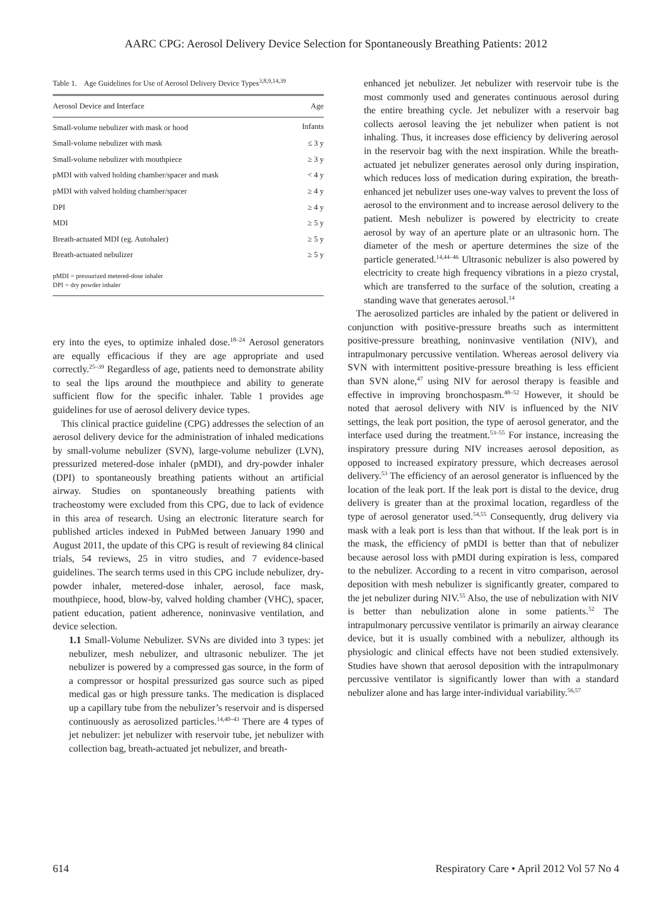AARC CPG: Aerosol Delivery Device Selection for Spontaneously Breathing Patients: 2012
Table 1. Age Guidelines for Use of Aerosol Delivery Device Types<sup>3,8,9,14,39</sup>
| Aerosol Device and Interface | Age |
| --- | --- |
| Small-volume nebulizer with mask or hood | Infants |
| Small-volume nebulizer with mask | ≤ 3 y |
| Small-volume nebulizer with mouthpiece | ≥ 3 y |
| pMDI with valved holding chamber/spacer and mask | < 4 y |
| pMDI with valved holding chamber/spacer | ≥ 4 y |
| DPI | ≥ 4 y |
| MDI | ≥ 5 y |
| Breath-actuated MDI (eg. Autohaler) | ≥ 5 y |
| Breath-actuated nebulizer | ≥ 5 y |
pMDI = pressurized metered-dose inhaler
DPI = dry powder inhaler
ery into the eyes, to optimize inhaled dose.<sup>18–24</sup> Aerosol generators are equally efficacious if they are age appropriate and used correctly.<sup>25–39</sup> Regardless of age, patients need to demonstrate ability to seal the lips around the mouthpiece and ability to generate sufficient flow for the specific inhaler. Table 1 provides age guidelines for use of aerosol delivery device types.
This clinical practice guideline (CPG) addresses the selection of an aerosol delivery device for the administration of inhaled medications by small-volume nebulizer (SVN), large-volume nebulizer (LVN), pressurized metered-dose inhaler (pMDI), and dry-powder inhaler (DPI) to spontaneously breathing patients without an artificial airway. Studies on spontaneously breathing patients with tracheostomy were excluded from this CPG, due to lack of evidence in this area of research. Using an electronic literature search for published articles indexed in PubMed between January 1990 and August 2011, the update of this CPG is result of reviewing 84 clinical trials, 54 reviews, 25 in vitro studies, and 7 evidence-based guidelines. The search terms used in this CPG include nebulizer, dry-powder inhaler, metered-dose inhaler, aerosol, face mask, mouthpiece, hood, blow-by, valved holding chamber (VHC), spacer, patient education, patient adherence, noninvasive ventilation, and device selection.
1.1 Small-Volume Nebulizer. SVNs are divided into 3 types: jet nebulizer, mesh nebulizer, and ultrasonic nebulizer. The jet nebulizer is powered by a compressed gas source, in the form of a compressor or hospital pressurized gas source such as piped medical gas or high pressure tanks. The medication is displaced up a capillary tube from the nebulizer’s reservoir and is dispersed continuously as aerosolized particles.<sup>14,40–43</sup> There are 4 types of jet nebulizer: jet nebulizer with reservoir tube, jet nebulizer with collection bag, breath-actuated jet nebulizer, and breath-
enhanced jet nebulizer. Jet nebulizer with reservoir tube is the most commonly used and generates continuous aerosol during the entire breathing cycle. Jet nebulizer with a reservoir bag collects aerosol leaving the jet nebulizer when patient is not inhaling. Thus, it increases dose efficiency by delivering aerosol in the reservoir bag with the next inspiration. While the breath-actuated jet nebulizer generates aerosol only during inspiration, which reduces loss of medication during expiration, the breath-enhanced jet nebulizer uses one-way valves to prevent the loss of aerosol to the environment and to increase aerosol delivery to the patient. Mesh nebulizer is powered by electricity to create aerosol by way of an aperture plate or an ultrasonic horn. The diameter of the mesh or aperture determines the size of the particle generated.<sup>14,44–46</sup> Ultrasonic nebulizer is also powered by electricity to create high frequency vibrations in a piezo crystal, which are transferred to the surface of the solution, creating a standing wave that generates aerosol.<sup>14</sup>
The aerosolized particles are inhaled by the patient or delivered in conjunction with positive-pressure breaths such as intermittent positive-pressure breathing, noninvasive ventilation (NIV), and intrapulmonary percussive ventilation. Whereas aerosol delivery via SVN with intermittent positive-pressure breathing is less efficient than SVN alone,<sup>47</sup> using NIV for aerosol therapy is feasible and effective in improving bronchospasm.<sup>48–52</sup> However, it should be noted that aerosol delivery with NIV is influenced by the NIV settings, the leak port position, the type of aerosol generator, and the interface used during the treatment.<sup>53–55</sup> For instance, increasing the inspiratory pressure during NIV increases aerosol deposition, as opposed to increased expiratory pressure, which decreases aerosol delivery.<sup>53</sup> The efficiency of an aerosol generator is influenced by the location of the leak port. If the leak port is distal to the device, drug delivery is greater than at the proximal location, regardless of the type of aerosol generator used.<sup>54,55</sup> Consequently, drug delivery via mask with a leak port is less than that without. If the leak port is in the mask, the efficiency of pMDI is better than that of nebulizer because aerosol loss with pMDI during expiration is less, compared to the nebulizer. According to a recent in vitro comparison, aerosol deposition with mesh nebulizer is significantly greater, compared to the jet nebulizer during NIV.<sup>55</sup> Also, the use of nebulization with NIV is better than nebulization alone in some patients.<sup>52</sup> The intrapulmonary percussive ventilator is primarily an airway clearance device, but it is usually combined with a nebulizer, although its physiologic and clinical effects have not been studied extensively. Studies have shown that aerosol deposition with the intrapulmonary percussive ventilator is significantly lower than with a standard nebulizer alone and has large inter-individual variability.<sup>56,57</sup>
614 Respiratory Care • April 2012 Vol 57 No 4